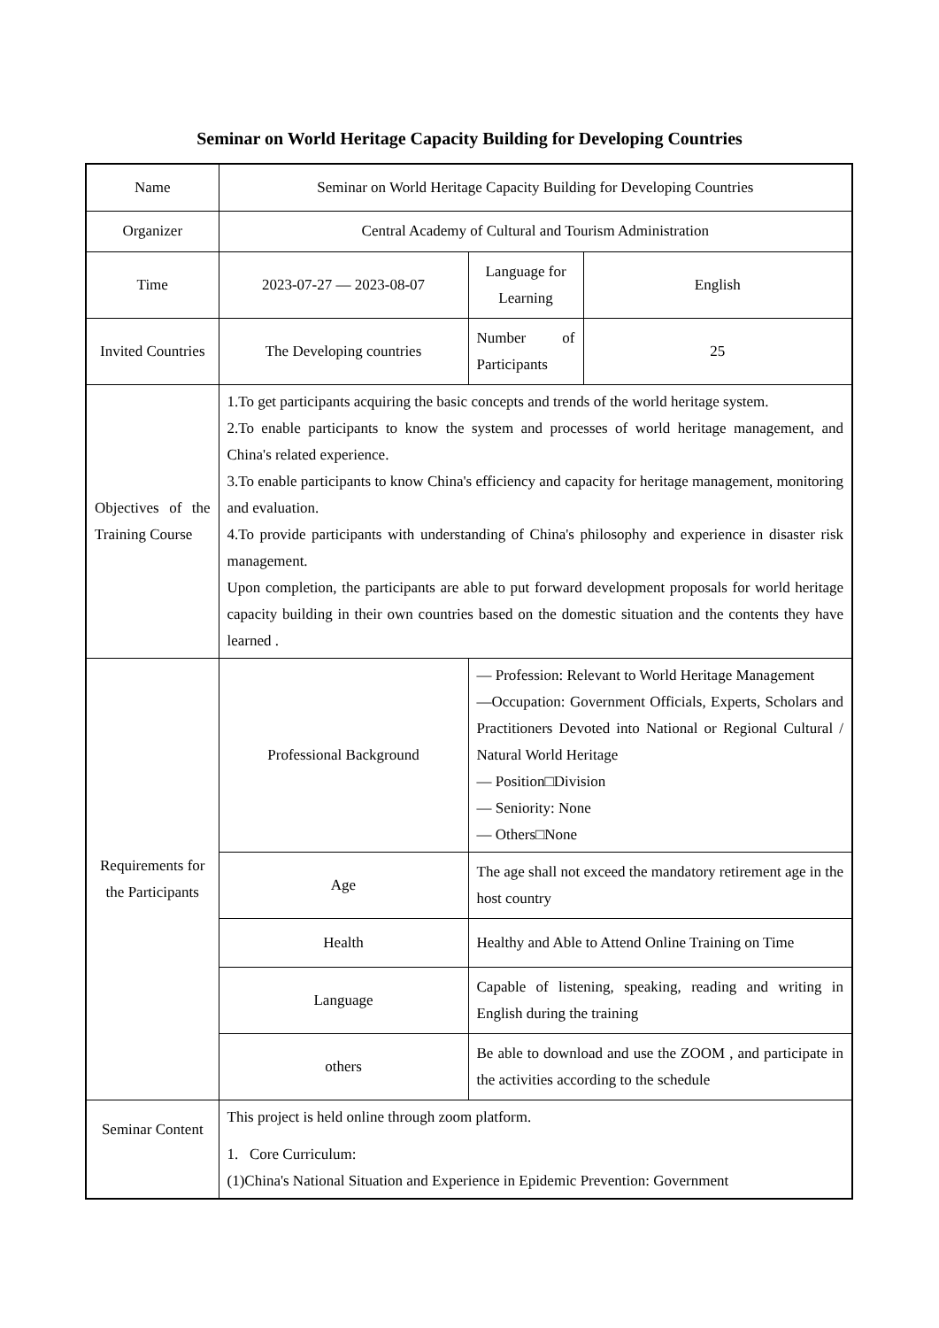Seminar on World Heritage Capacity Building for Developing Countries
| Name | Seminar on World Heritage Capacity Building for Developing Countries | | |
| Organizer | Central Academy of Cultural and Tourism Administration | | |
| Time | 2023-07-27 — 2023-08-07 | Language for Learning | English |
| Invited Countries | The Developing countries | Number of Participants | 25 |
| Objectives of the Training Course | 1.To get participants acquiring the basic concepts and trends of the world heritage system. 2.To enable participants to know the system and processes of world heritage management, and China's related experience. 3.To enable participants to know China's efficiency and capacity for heritage management, monitoring and evaluation. 4.To provide participants with understanding of China's philosophy and experience in disaster risk management. Upon completion, the participants are able to put forward development proposals for world heritage capacity building in their own countries based on the domestic situation and the contents they have learned . | | |
| Requirements for the Participants | Professional Background | — Profession: Relevant to World Heritage Management —Occupation: Government Officials, Experts, Scholars and Practitioners Devoted into National or Regional Cultural / Natural World Heritage — Position□Division — Seniority: None — Others□None | |
| | Age | The age shall not exceed the mandatory retirement age in the host country | |
| | Health | Healthy and Able to Attend Online Training on Time | |
| | Language | Capable of listening, speaking, reading and writing in English during the training | |
| | others | Be able to download and use the ZOOM , and participate in the activities according to the schedule | |
| Seminar Content | This project is held online through zoom platform. 1. Core Curriculum: (1)China's National Situation and Experience in Epidemic Prevention: Government | | |